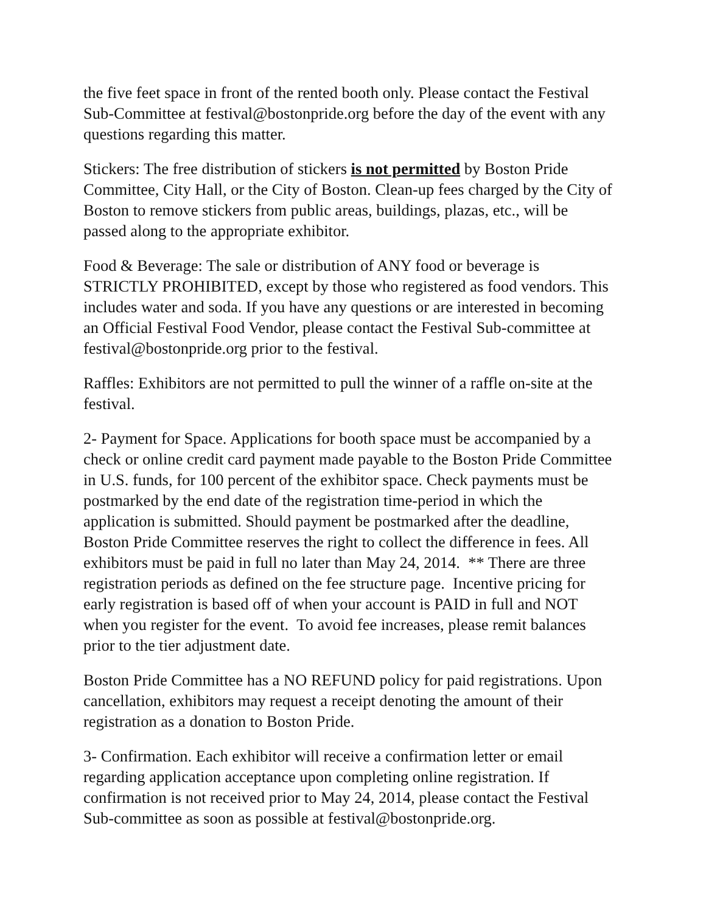the five feet space in front of the rented booth only. Please contact the Festival Sub-Committee at festival@bostonpride.org before the day of the event with any questions regarding this matter.
Stickers: The free distribution of stickers is not permitted by Boston Pride Committee, City Hall, or the City of Boston. Clean-up fees charged by the City of Boston to remove stickers from public areas, buildings, plazas, etc., will be passed along to the appropriate exhibitor.
Food & Beverage: The sale or distribution of ANY food or beverage is STRICTLY PROHIBITED, except by those who registered as food vendors. This includes water and soda. If you have any questions or are interested in becoming an Official Festival Food Vendor, please contact the Festival Sub-committee at festival@bostonpride.org prior to the festival.
Raffles: Exhibitors are not permitted to pull the winner of a raffle on-site at the festival.
2- Payment for Space. Applications for booth space must be accompanied by a check or online credit card payment made payable to the Boston Pride Committee in U.S. funds, for 100 percent of the exhibitor space. Check payments must be postmarked by the end date of the registration time-period in which the application is submitted. Should payment be postmarked after the deadline, Boston Pride Committee reserves the right to collect the difference in fees. All exhibitors must be paid in full no later than May 24, 2014. ** There are three registration periods as defined on the fee structure page. Incentive pricing for early registration is based off of when your account is PAID in full and NOT when you register for the event. To avoid fee increases, please remit balances prior to the tier adjustment date.
Boston Pride Committee has a NO REFUND policy for paid registrations. Upon cancellation, exhibitors may request a receipt denoting the amount of their registration as a donation to Boston Pride.
3- Confirmation. Each exhibitor will receive a confirmation letter or email regarding application acceptance upon completing online registration. If confirmation is not received prior to May 24, 2014, please contact the Festival Sub-committee as soon as possible at festival@bostonpride.org.